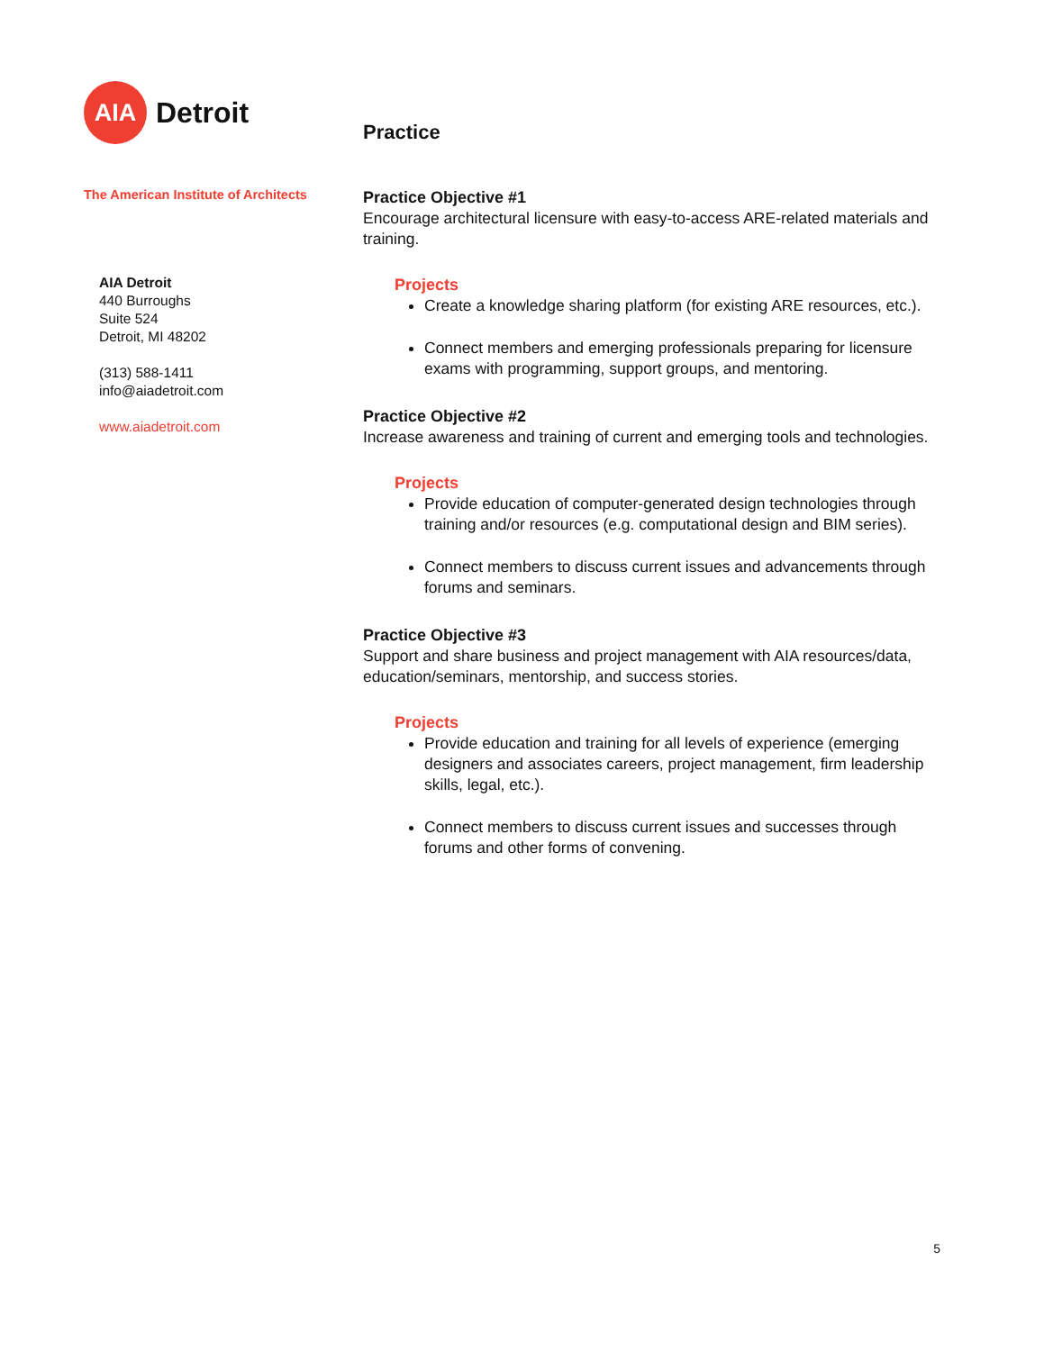AIA
Detroit
The American Institute of Architects
AIA Detroit
440 Burroughs
Suite 524
Detroit, MI 48202
(313) 588-1411
info@aiadetroit.com
www.aiadetroit.com
Practice
Practice Objective #1
Encourage architectural licensure with easy-to-access ARE-related materials and training.
Projects
Create a knowledge sharing platform (for existing ARE resources, etc.).
Connect members and emerging professionals preparing for licensure exams with programming, support groups, and mentoring.
Practice Objective #2
Increase awareness and training of current and emerging tools and technologies.
Projects
Provide education of computer-generated design technologies through training and/or resources (e.g. computational design and BIM series).
Connect members to discuss current issues and advancements through forums and seminars.
Practice Objective #3
Support and share business and project management with AIA resources/data, education/seminars, mentorship, and success stories.
Projects
Provide education and training for all levels of experience (emerging designers and associates careers, project management, firm leadership skills, legal, etc.).
Connect members to discuss current issues and successes through forums and other forms of convening.
5